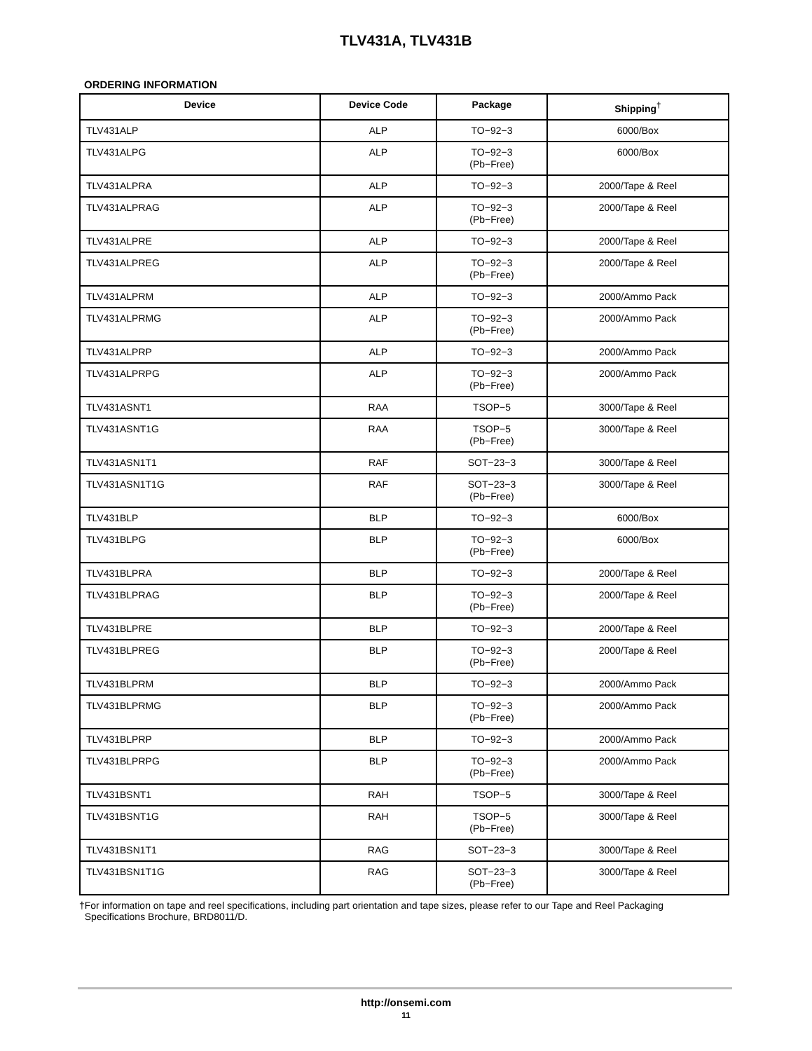TLV431A, TLV431B
ORDERING INFORMATION
| Device | Device Code | Package | Shipping<sup>†</sup> |
| --- | --- | --- | --- |
| TLV431ALP | ALP | TO−92−3 | 6000/Box |
| TLV431ALPG | ALP | TO−92−3 (Pb−Free) | 6000/Box |
| TLV431ALPRA | ALP | TO−92−3 | 2000/Tape & Reel |
| TLV431ALPRAG | ALP | TO−92−3 (Pb−Free) | 2000/Tape & Reel |
| TLV431ALPRE | ALP | TO−92−3 | 2000/Tape & Reel |
| TLV431ALPREG | ALP | TO−92−3 (Pb−Free) | 2000/Tape & Reel |
| TLV431ALPRM | ALP | TO−92−3 | 2000/Ammo Pack |
| TLV431ALPRMG | ALP | TO−92−3 (Pb−Free) | 2000/Ammo Pack |
| TLV431ALPRP | ALP | TO−92−3 | 2000/Ammo Pack |
| TLV431ALPRPG | ALP | TO−92−3 (Pb−Free) | 2000/Ammo Pack |
| TLV431ASNT1 | RAA | TSOP−5 | 3000/Tape & Reel |
| TLV431ASNT1G | RAA | TSOP−5 (Pb−Free) | 3000/Tape & Reel |
| TLV431ASN1T1 | RAF | SOT−23−3 | 3000/Tape & Reel |
| TLV431ASN1T1G | RAF | SOT−23−3 (Pb−Free) | 3000/Tape & Reel |
| TLV431BLP | BLP | TO−92−3 | 6000/Box |
| TLV431BLPG | BLP | TO−92−3 (Pb−Free) | 6000/Box |
| TLV431BLPRA | BLP | TO−92−3 | 2000/Tape & Reel |
| TLV431BLPRAG | BLP | TO−92−3 (Pb−Free) | 2000/Tape & Reel |
| TLV431BLPRE | BLP | TO−92−3 | 2000/Tape & Reel |
| TLV431BLPREG | BLP | TO−92−3 (Pb−Free) | 2000/Tape & Reel |
| TLV431BLPRM | BLP | TO−92−3 | 2000/Ammo Pack |
| TLV431BLPRMG | BLP | TO−92−3 (Pb−Free) | 2000/Ammo Pack |
| TLV431BLPRP | BLP | TO−92−3 | 2000/Ammo Pack |
| TLV431BLPRPG | BLP | TO−92−3 (Pb−Free) | 2000/Ammo Pack |
| TLV431BSNT1 | RAH | TSOP−5 | 3000/Tape & Reel |
| TLV431BSNT1G | RAH | TSOP−5 (Pb−Free) | 3000/Tape & Reel |
| TLV431BSN1T1 | RAG | SOT−23−3 | 3000/Tape & Reel |
| TLV431BSN1T1G | RAG | SOT−23−3 (Pb−Free) | 3000/Tape & Reel |
†For information on tape and reel specifications, including part orientation and tape sizes, please refer to our Tape and Reel Packaging
Specifications Brochure, BRD8011/D.
http://onsemi.com
11